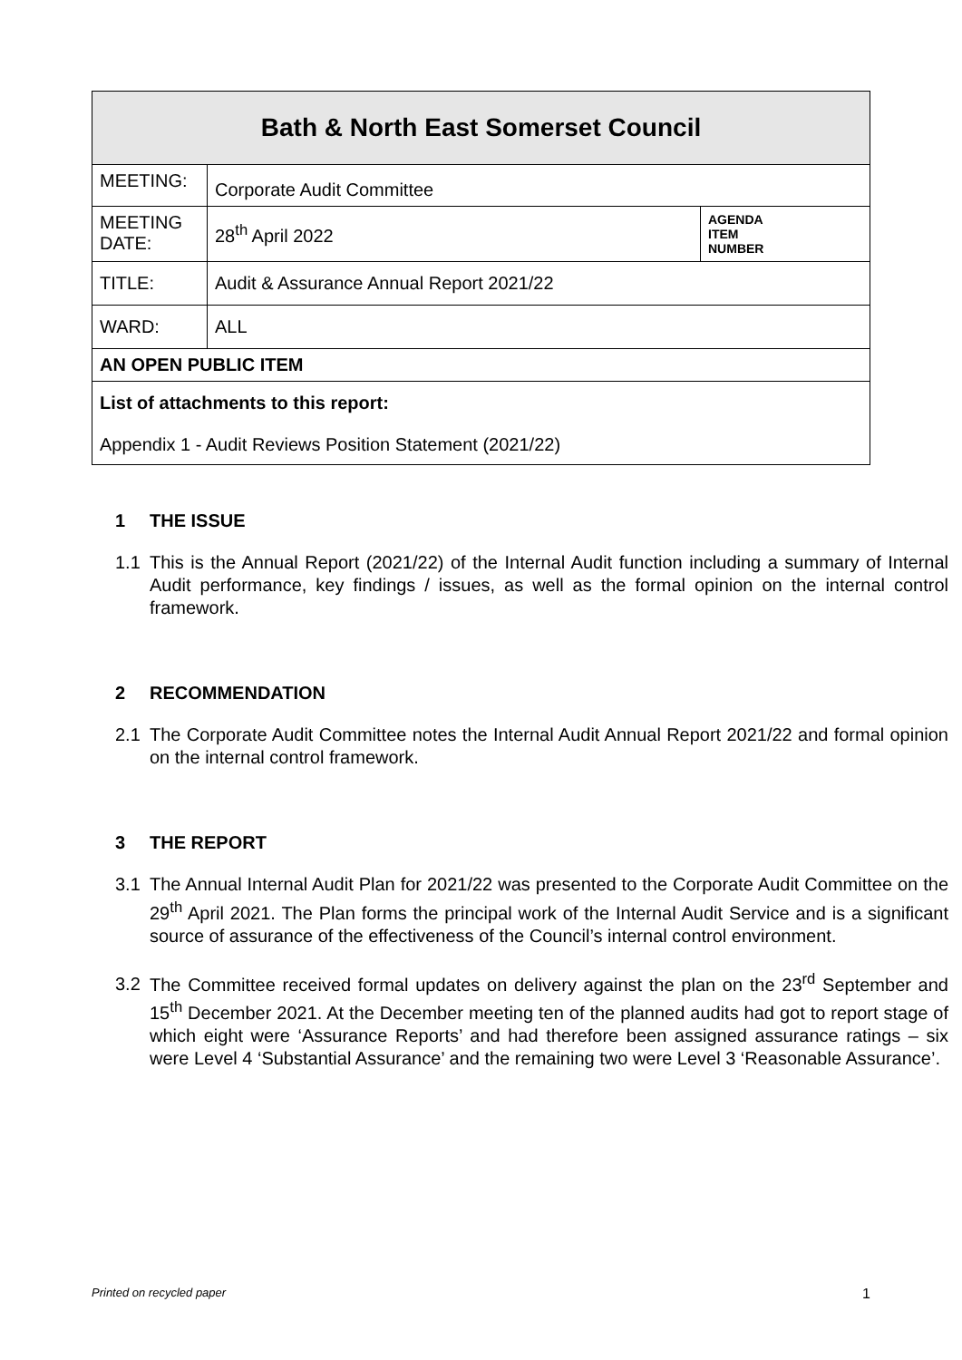| Bath & North East Somerset Council | | |
| MEETING: | Corporate Audit Committee | |
| MEETING DATE: | 28<sup>th</sup> April 2022 | AGENDA ITEM NUMBER |
| TITLE: | Audit & Assurance Annual Report 2021/22 | |
| WARD: | ALL | |
| AN OPEN PUBLIC ITEM | | |
| List of attachments to this report: Appendix 1 - Audit Reviews Position Statement (2021/22) | | |
1 THE ISSUE
1.1 This is the Annual Report (2021/22) of the Internal Audit function including a summary of Internal Audit performance, key findings / issues, as well as the formal opinion on the internal control framework.
2 RECOMMENDATION
2.1 The Corporate Audit Committee notes the Internal Audit Annual Report 2021/22 and formal opinion on the internal control framework.
3 THE REPORT
3.1 The Annual Internal Audit Plan for 2021/22 was presented to the Corporate Audit Committee on the 29<sup>th</sup> April 2021. The Plan forms the principal work of the Internal Audit Service and is a significant source of assurance of the effectiveness of the Council’s internal control environment.
3.2 The Committee received formal updates on delivery against the plan on the 23<sup>rd</sup> September and 15<sup>th</sup> December 2021. At the December meeting ten of the planned audits had got to report stage of which eight were ‘Assurance Reports’ and had therefore been assigned assurance ratings – six were Level 4 ‘Substantial Assurance’ and the remaining two were Level 3 ‘Reasonable Assurance’.
Printed on recycled paper 1